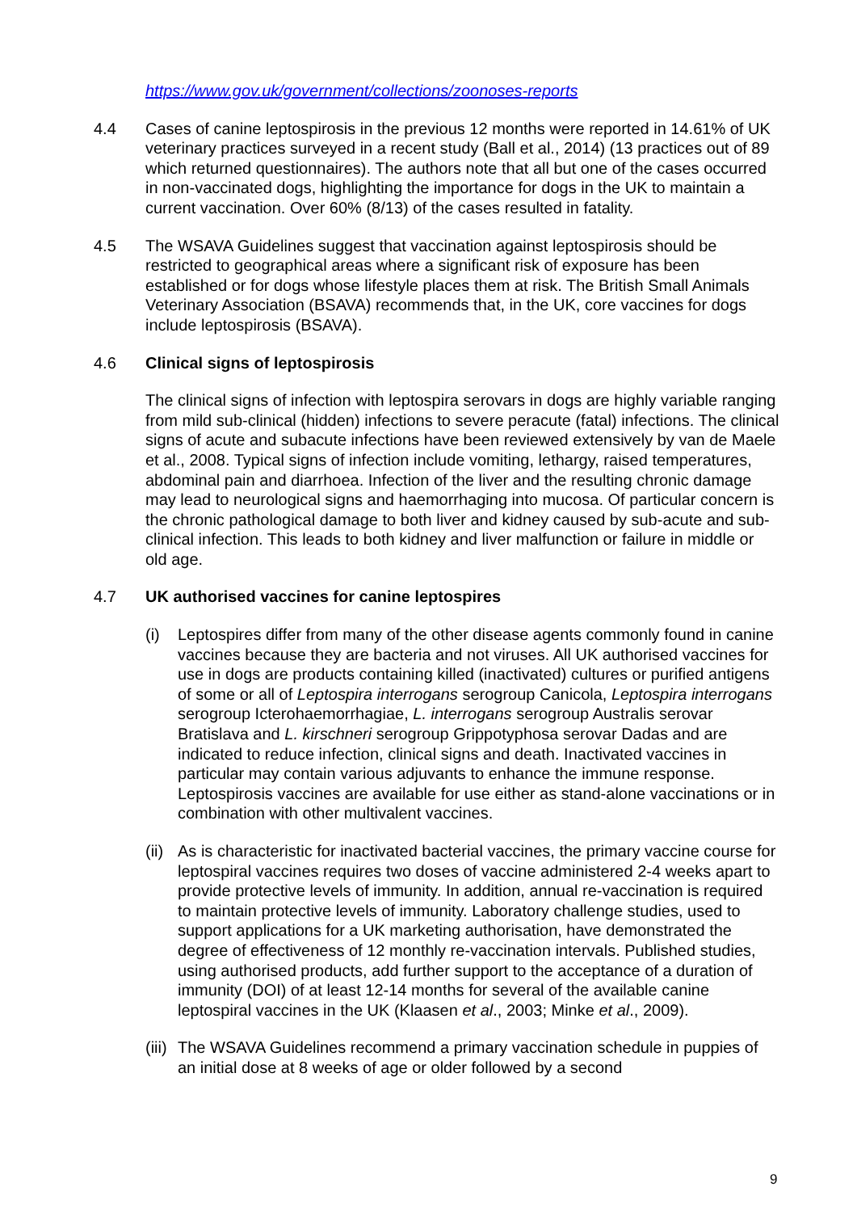https://www.gov.uk/government/collections/zoonoses-reports
4.4 Cases of canine leptospirosis in the previous 12 months were reported in 14.61% of UK veterinary practices surveyed in a recent study (Ball et al., 2014) (13 practices out of 89 which returned questionnaires). The authors note that all but one of the cases occurred in non-vaccinated dogs, highlighting the importance for dogs in the UK to maintain a current vaccination. Over 60% (8/13) of the cases resulted in fatality.
4.5 The WSAVA Guidelines suggest that vaccination against leptospirosis should be restricted to geographical areas where a significant risk of exposure has been established or for dogs whose lifestyle places them at risk. The British Small Animals Veterinary Association (BSAVA) recommends that, in the UK, core vaccines for dogs include leptospirosis (BSAVA).
4.6 Clinical signs of leptospirosis
The clinical signs of infection with leptospira serovars in dogs are highly variable ranging from mild sub-clinical (hidden) infections to severe peracute (fatal) infections. The clinical signs of acute and subacute infections have been reviewed extensively by van de Maele et al., 2008. Typical signs of infection include vomiting, lethargy, raised temperatures, abdominal pain and diarrhoea. Infection of the liver and the resulting chronic damage may lead to neurological signs and haemorrhaging into mucosa. Of particular concern is the chronic pathological damage to both liver and kidney caused by sub-acute and sub-clinical infection. This leads to both kidney and liver malfunction or failure in middle or old age.
4.7 UK authorised vaccines for canine leptospires
(i) Leptospires differ from many of the other disease agents commonly found in canine vaccines because they are bacteria and not viruses. All UK authorised vaccines for use in dogs are products containing killed (inactivated) cultures or purified antigens of some or all of Leptospira interrogans serogroup Canicola, Leptospira interrogans serogroup Icterohaemorrhagiae, L. interrogans serogroup Australis serovar Bratislava and L. kirschneri serogroup Grippotyphosa serovar Dadas and are indicated to reduce infection, clinical signs and death. Inactivated vaccines in particular may contain various adjuvants to enhance the immune response. Leptospirosis vaccines are available for use either as stand-alone vaccinations or in combination with other multivalent vaccines.
(ii)
As is characteristic for inactivated bacterial vaccines, the primary vaccine course for leptospiral vaccines requires two doses of vaccine administered 2-4 weeks apart to provide protective levels of immunity. In addition, annual re-vaccination is required to maintain protective levels of immunity. Laboratory challenge studies, used to support applications for a UK marketing authorisation, have demonstrated the degree of effectiveness of 12 monthly re-vaccination intervals. Published studies, using authorised products, add further support to the acceptance of a duration of immunity (DOI) of at least 12-14 months for several of the available canine leptospiral vaccines in the UK (Klaasen et al., 2003; Minke et al., 2009).
(iii)
The WSAVA Guidelines recommend a primary vaccination schedule in puppies of an initial dose at 8 weeks of age or older followed by a second
9